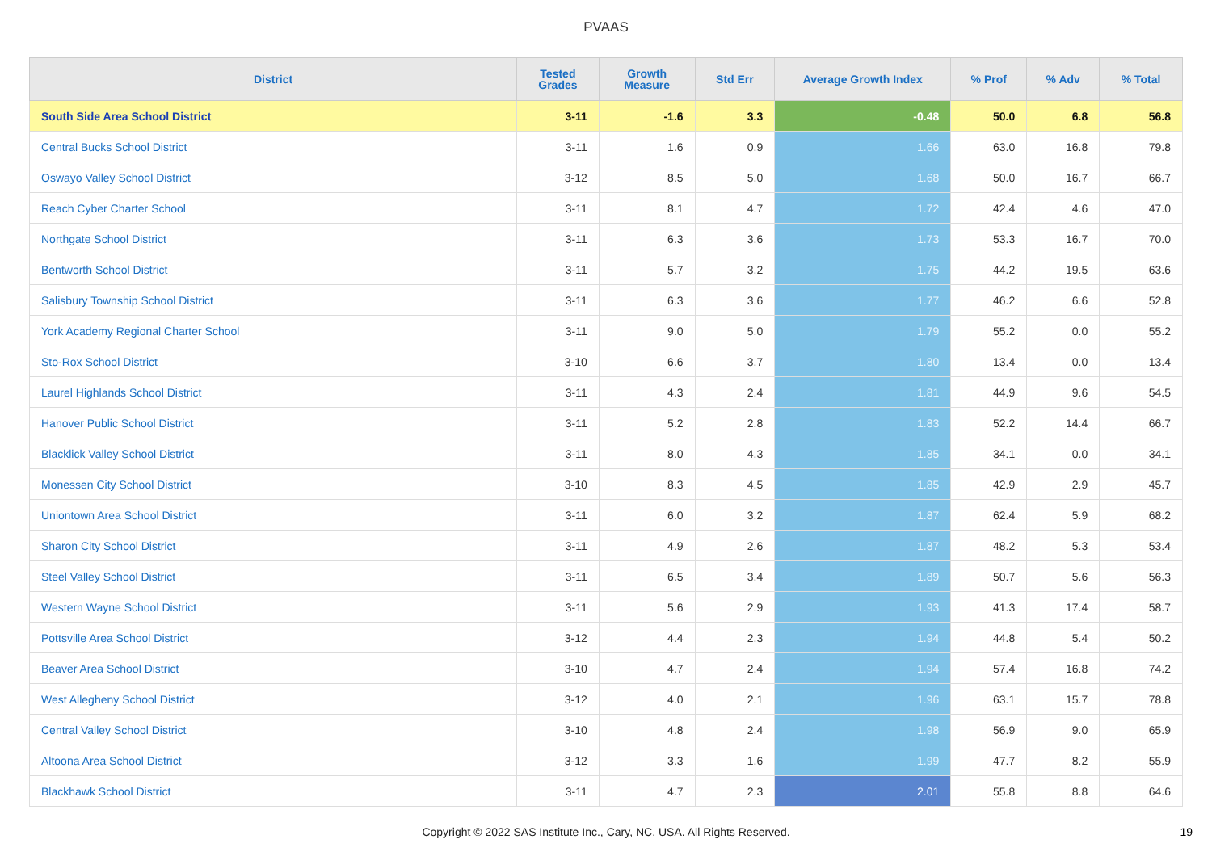PVAAS
| District | Tested Grades | Growth Measure | Std Err | Average Growth Index | % Prof | % Adv | % Total |
| --- | --- | --- | --- | --- | --- | --- | --- |
| South Side Area School District | 3-11 | -1.6 | 3.3 | -0.48 | 50.0 | 6.8 | 56.8 |
| Central Bucks School District | 3-11 | 1.6 | 0.9 | 1.66 | 63.0 | 16.8 | 79.8 |
| Oswayo Valley School District | 3-12 | 8.5 | 5.0 | 1.68 | 50.0 | 16.7 | 66.7 |
| Reach Cyber Charter School | 3-11 | 8.1 | 4.7 | 1.72 | 42.4 | 4.6 | 47.0 |
| Northgate School District | 3-11 | 6.3 | 3.6 | 1.73 | 53.3 | 16.7 | 70.0 |
| Bentworth School District | 3-11 | 5.7 | 3.2 | 1.75 | 44.2 | 19.5 | 63.6 |
| Salisbury Township School District | 3-11 | 6.3 | 3.6 | 1.77 | 46.2 | 6.6 | 52.8 |
| York Academy Regional Charter School | 3-11 | 9.0 | 5.0 | 1.79 | 55.2 | 0.0 | 55.2 |
| Sto-Rox School District | 3-10 | 6.6 | 3.7 | 1.80 | 13.4 | 0.0 | 13.4 |
| Laurel Highlands School District | 3-11 | 4.3 | 2.4 | 1.81 | 44.9 | 9.6 | 54.5 |
| Hanover Public School District | 3-11 | 5.2 | 2.8 | 1.83 | 52.2 | 14.4 | 66.7 |
| Blacklick Valley School District | 3-11 | 8.0 | 4.3 | 1.85 | 34.1 | 0.0 | 34.1 |
| Monessen City School District | 3-10 | 8.3 | 4.5 | 1.85 | 42.9 | 2.9 | 45.7 |
| Uniontown Area School District | 3-11 | 6.0 | 3.2 | 1.87 | 62.4 | 5.9 | 68.2 |
| Sharon City School District | 3-11 | 4.9 | 2.6 | 1.87 | 48.2 | 5.3 | 53.4 |
| Steel Valley School District | 3-11 | 6.5 | 3.4 | 1.89 | 50.7 | 5.6 | 56.3 |
| Western Wayne School District | 3-11 | 5.6 | 2.9 | 1.93 | 41.3 | 17.4 | 58.7 |
| Pottsville Area School District | 3-12 | 4.4 | 2.3 | 1.94 | 44.8 | 5.4 | 50.2 |
| Beaver Area School District | 3-10 | 4.7 | 2.4 | 1.94 | 57.4 | 16.8 | 74.2 |
| West Allegheny School District | 3-12 | 4.0 | 2.1 | 1.96 | 63.1 | 15.7 | 78.8 |
| Central Valley School District | 3-10 | 4.8 | 2.4 | 1.98 | 56.9 | 9.0 | 65.9 |
| Altoona Area School District | 3-12 | 3.3 | 1.6 | 1.99 | 47.7 | 8.2 | 55.9 |
| Blackhawk School District | 3-11 | 4.7 | 2.3 | 2.01 | 55.8 | 8.8 | 64.6 |
Copyright © 2022 SAS Institute Inc., Cary, NC, USA. All Rights Reserved. 19